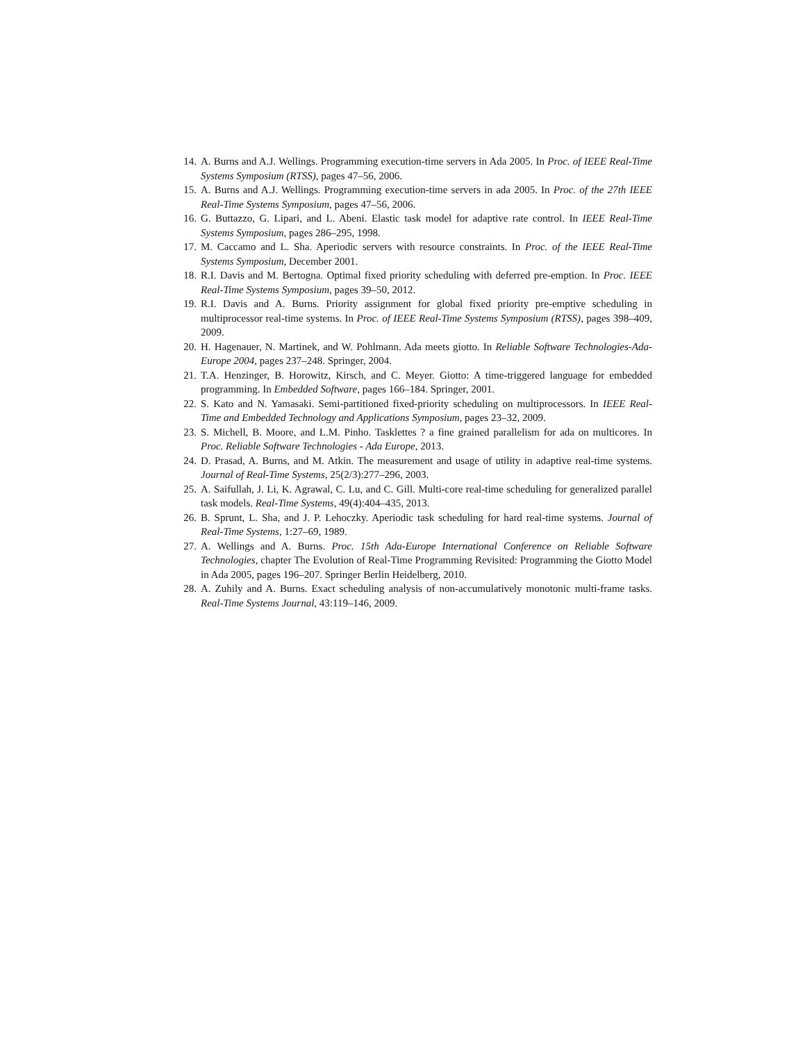14. A. Burns and A.J. Wellings. Programming execution-time servers in Ada 2005. In Proc. of IEEE Real-Time Systems Symposium (RTSS), pages 47–56, 2006.
15. A. Burns and A.J. Wellings. Programming execution-time servers in ada 2005. In Proc. of the 27th IEEE Real-Time Systems Symposium, pages 47–56, 2006.
16. G. Buttazzo, G. Lipari, and L. Abeni. Elastic task model for adaptive rate control. In IEEE Real-Time Systems Symposium, pages 286–295, 1998.
17. M. Caccamo and L. Sha. Aperiodic servers with resource constraints. In Proc. of the IEEE Real-Time Systems Symposium, December 2001.
18. R.I. Davis and M. Bertogna. Optimal fixed priority scheduling with deferred pre-emption. In Proc. IEEE Real-Time Systems Symposium, pages 39–50, 2012.
19. R.I. Davis and A. Burns. Priority assignment for global fixed priority pre-emptive scheduling in multiprocessor real-time systems. In Proc. of IEEE Real-Time Systems Symposium (RTSS), pages 398–409, 2009.
20. H. Hagenauer, N. Martinek, and W. Pohlmann. Ada meets giotto. In Reliable Software Technologies-Ada-Europe 2004, pages 237–248. Springer, 2004.
21. T.A. Henzinger, B. Horowitz, Kirsch, and C. Meyer. Giotto: A time-triggered language for embedded programming. In Embedded Software, pages 166–184. Springer, 2001.
22. S. Kato and N. Yamasaki. Semi-partitioned fixed-priority scheduling on multiprocessors. In IEEE Real-Time and Embedded Technology and Applications Symposium, pages 23–32, 2009.
23. S. Michell, B. Moore, and L.M. Pinho. Tasklettes ? a fine grained parallelism for ada on multicores. In Proc. Reliable Software Technologies - Ada Europe, 2013.
24. D. Prasad, A. Burns, and M. Atkin. The measurement and usage of utility in adaptive real-time systems. Journal of Real-Time Systems, 25(2/3):277–296, 2003.
25. A. Saifullah, J. Li, K. Agrawal, C. Lu, and C. Gill. Multi-core real-time scheduling for generalized parallel task models. Real-Time Systems, 49(4):404–435, 2013.
26. B. Sprunt, L. Sha, and J. P. Lehoczky. Aperiodic task scheduling for hard real-time systems. Journal of Real-Time Systems, 1:27–69, 1989.
27. A. Wellings and A. Burns. Proc. 15th Ada-Europe International Conference on Reliable Software Technologies, chapter The Evolution of Real-Time Programming Revisited: Programming the Giotto Model in Ada 2005, pages 196–207. Springer Berlin Heidelberg, 2010.
28. A. Zuhily and A. Burns. Exact scheduling analysis of non-accumulatively monotonic multi-frame tasks. Real-Time Systems Journal, 43:119–146, 2009.